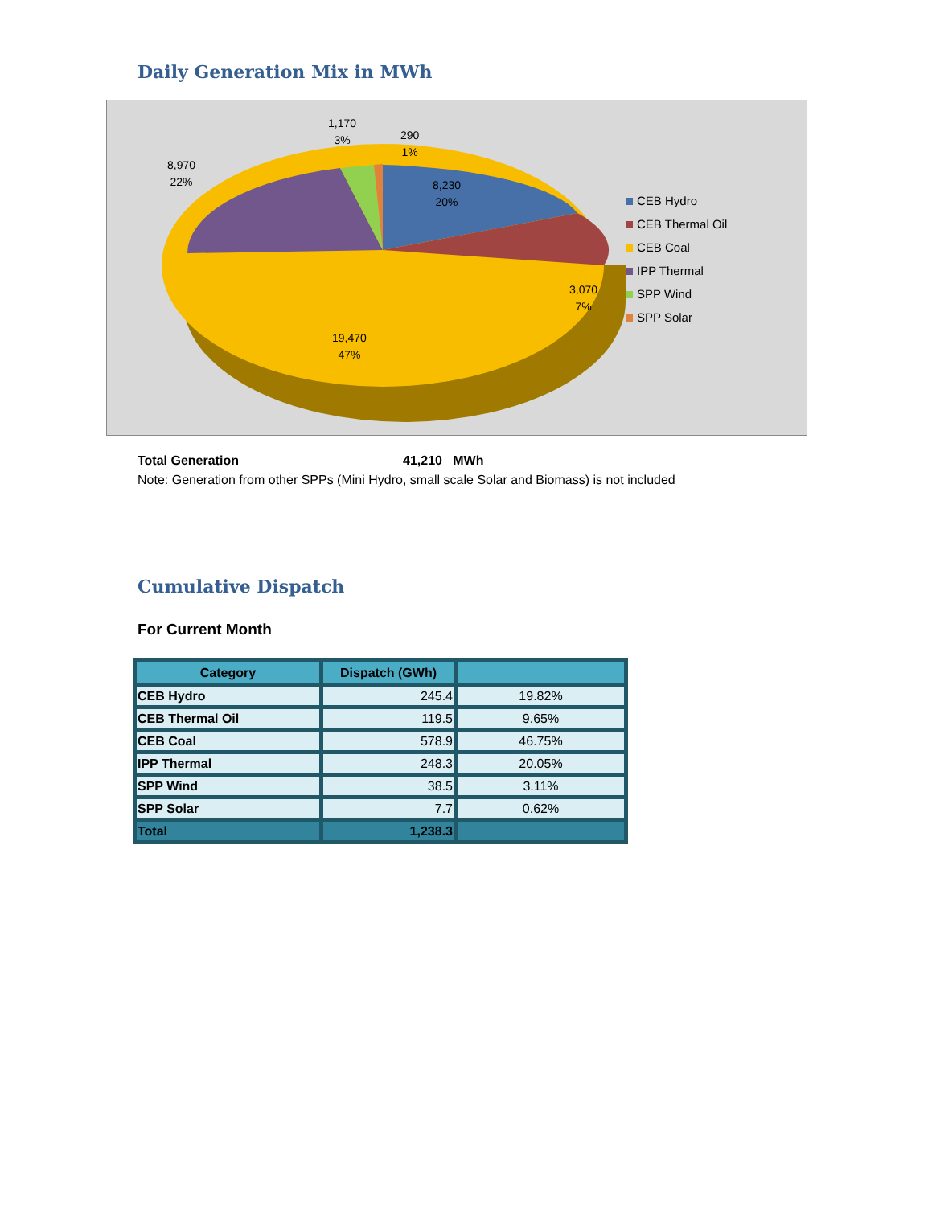Daily Generation Mix in MWh
3,070
7%
8,230
20%
8,970
22%
1,170
3%
290
1%
19,470
47%
CEB Hydro
CEB Thermal Oil
CEB Coal
IPP Thermal
SPP Wind
SPP Solar
Total Generation 41,210 MWh
Note: Generation from other SPPs (Mini Hydro, small scale Solar and Biomass) is not included
Cumulative Dispatch
For Current Month
| Category | Dispatch (GWh) | |
| --- | --- | --- |
| CEB Hydro | 245.4 | 19.82% |
| CEB Thermal Oil | 119.5 | 9.65% |
| CEB Coal | 578.9 | 46.75% |
| IPP Thermal | 248.3 | 20.05% |
| SPP Wind | 38.5 | 3.11% |
| SPP Solar | 7.7 | 0.62% |
| Total | 1,238.3 | |